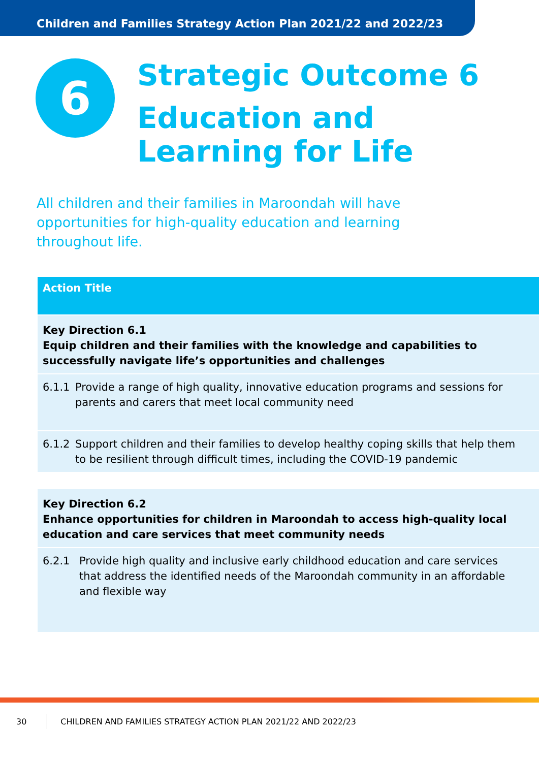Children and Families Strategy Action Plan 2021/22 and 2022/23
6
Strategic Outcome 6
Education and
Learning for Life
All children and their families in Maroondah will have opportunities for high-quality education and learning throughout life.
| Action Title |
| --- |
| Key Direction 6.1 Equip children and their families with the knowledge and capabilities to successfully navigate life’s opportunities and challenges |
| 6.1.1 Provide a range of high quality, innovative education programs and sessions for parents and carers that meet local community need |
| 6.1.2 Support children and their families to develop healthy coping skills that help them to be resilient through difficult times, including the COVID-19 pandemic |
| Key Direction 6.2 Enhance opportunities for children in Maroondah to access high-quality local education and care services that meet community needs |
| 6.2.1 Provide high quality and inclusive early childhood education and care services that address the identified needs of the Maroondah community in an affordable and flexible way |
30 CHILDREN AND FAMILIES STRATEGY ACTION PLAN 2021/22 AND 2022/23